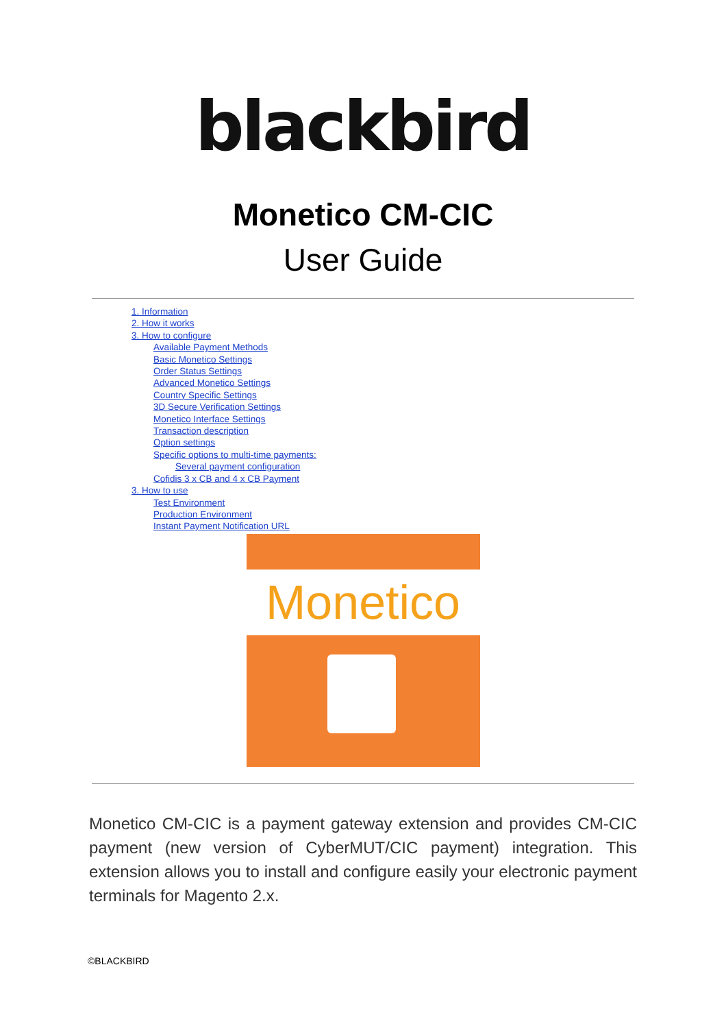blackbird
Monetico CM-CIC
User Guide
1. Information
2. How it works
3. How to configure
Available Payment Methods
Basic Monetico Settings
Order Status Settings
Advanced Monetico Settings
Country Specific Settings
3D Secure Verification Settings
Monetico Interface Settings
Transaction description
Option settings
Specific options to multi-time payments:
Several payment configuration
Cofidis 3 x CB and 4 x CB Payment
3. How to use
Test Environment
Production Environment
Instant Payment Notification URL
Monetico
Monetico CM-CIC is a payment gateway extension and provides CM-CIC payment (new version of CyberMUT/CIC payment) integration. This extension allows you to install and configure easily your electronic payment terminals for Magento 2.x.
©BLACKBIRD